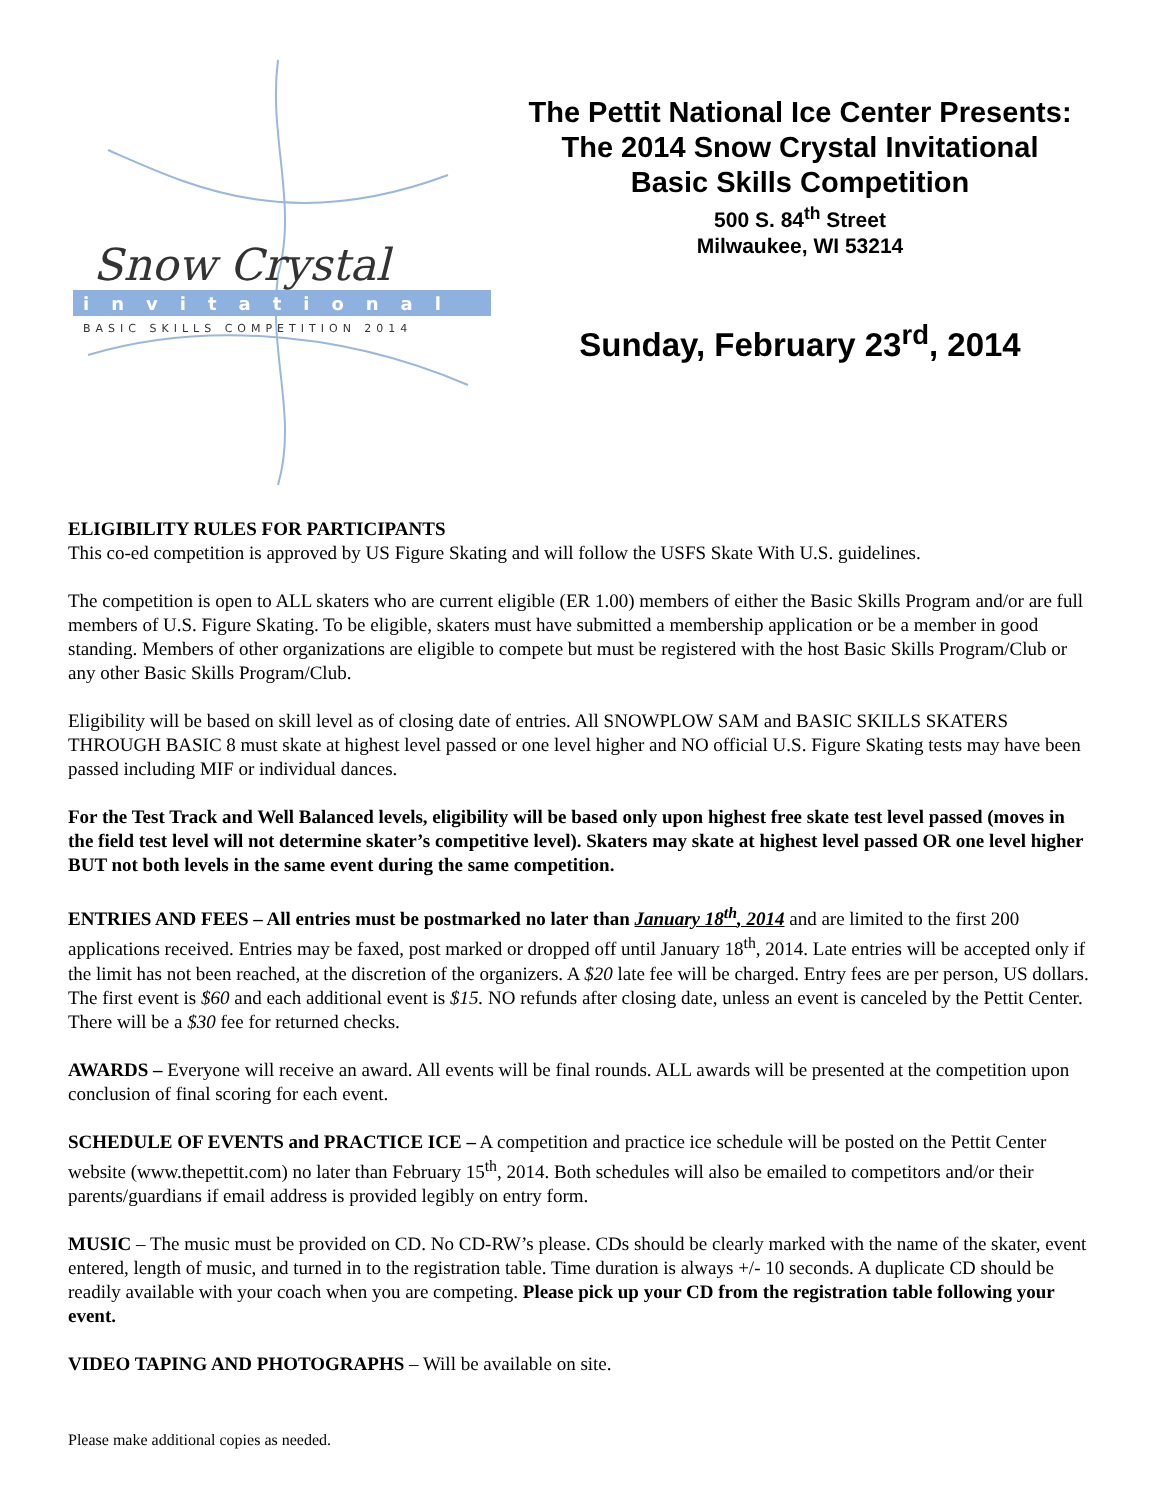Snow Crystal
invitational
BASIC SKILLS COMPETITION 2014
The Pettit National Ice Center Presents:
The 2014 Snow Crystal Invitational
Basic Skills Competition
500 S. 84<sup>th</sup> Street
Milwaukee, WI 53214
Sunday, February 23<sup>rd</sup>, 2014
ELIGIBILITY RULES FOR PARTICIPANTS
This co-ed competition is approved by US Figure Skating and will follow the USFS Skate With U.S. guidelines.
The competition is open to ALL skaters who are current eligible (ER 1.00) members of either the Basic Skills Program and/or are full members of U.S. Figure Skating. To be eligible, skaters must have submitted a membership application or be a member in good standing. Members of other organizations are eligible to compete but must be registered with the host Basic Skills Program/Club or any other Basic Skills Program/Club.
Eligibility will be based on skill level as of closing date of entries. All SNOWPLOW SAM and BASIC SKILLS SKATERS THROUGH BASIC 8 must skate at highest level passed or one level higher and NO official U.S. Figure Skating tests may have been passed including MIF or individual dances.
For the Test Track and Well Balanced levels, eligibility will be based only upon highest free skate test level passed (moves in the field test level will not determine skater’s competitive level). Skaters may skate at highest level passed OR one level higher BUT not both levels in the same event during the same competition.
ENTRIES AND FEES – All entries must be postmarked no later than January 18<sup>th</sup>, 2014 and are limited to the first 200 applications received. Entries may be faxed, post marked or dropped off until January 18<sup>th</sup>, 2014. Late entries will be accepted only if the limit has not been reached, at the discretion of the organizers. A $20 late fee will be charged. Entry fees are per person, US dollars. The first event is $60 and each additional event is $15. NO refunds after closing date, unless an event is canceled by the Pettit Center. There will be a $30 fee for returned checks.
AWARDS – Everyone will receive an award. All events will be final rounds. ALL awards will be presented at the competition upon conclusion of final scoring for each event.
SCHEDULE OF EVENTS and PRACTICE ICE – A competition and practice ice schedule will be posted on the Pettit Center website (www.thepettit.com) no later than February 15<sup>th</sup>, 2014. Both schedules will also be emailed to competitors and/or their parents/guardians if email address is provided legibly on entry form.
MUSIC – The music must be provided on CD. No CD-RW’s please. CDs should be clearly marked with the name of the skater, event entered, length of music, and turned in to the registration table. Time duration is always +/- 10 seconds. A duplicate CD should be readily available with your coach when you are competing. Please pick up your CD from the registration table following your event.
VIDEO TAPING AND PHOTOGRAPHS – Will be available on site.
Please make additional copies as needed.